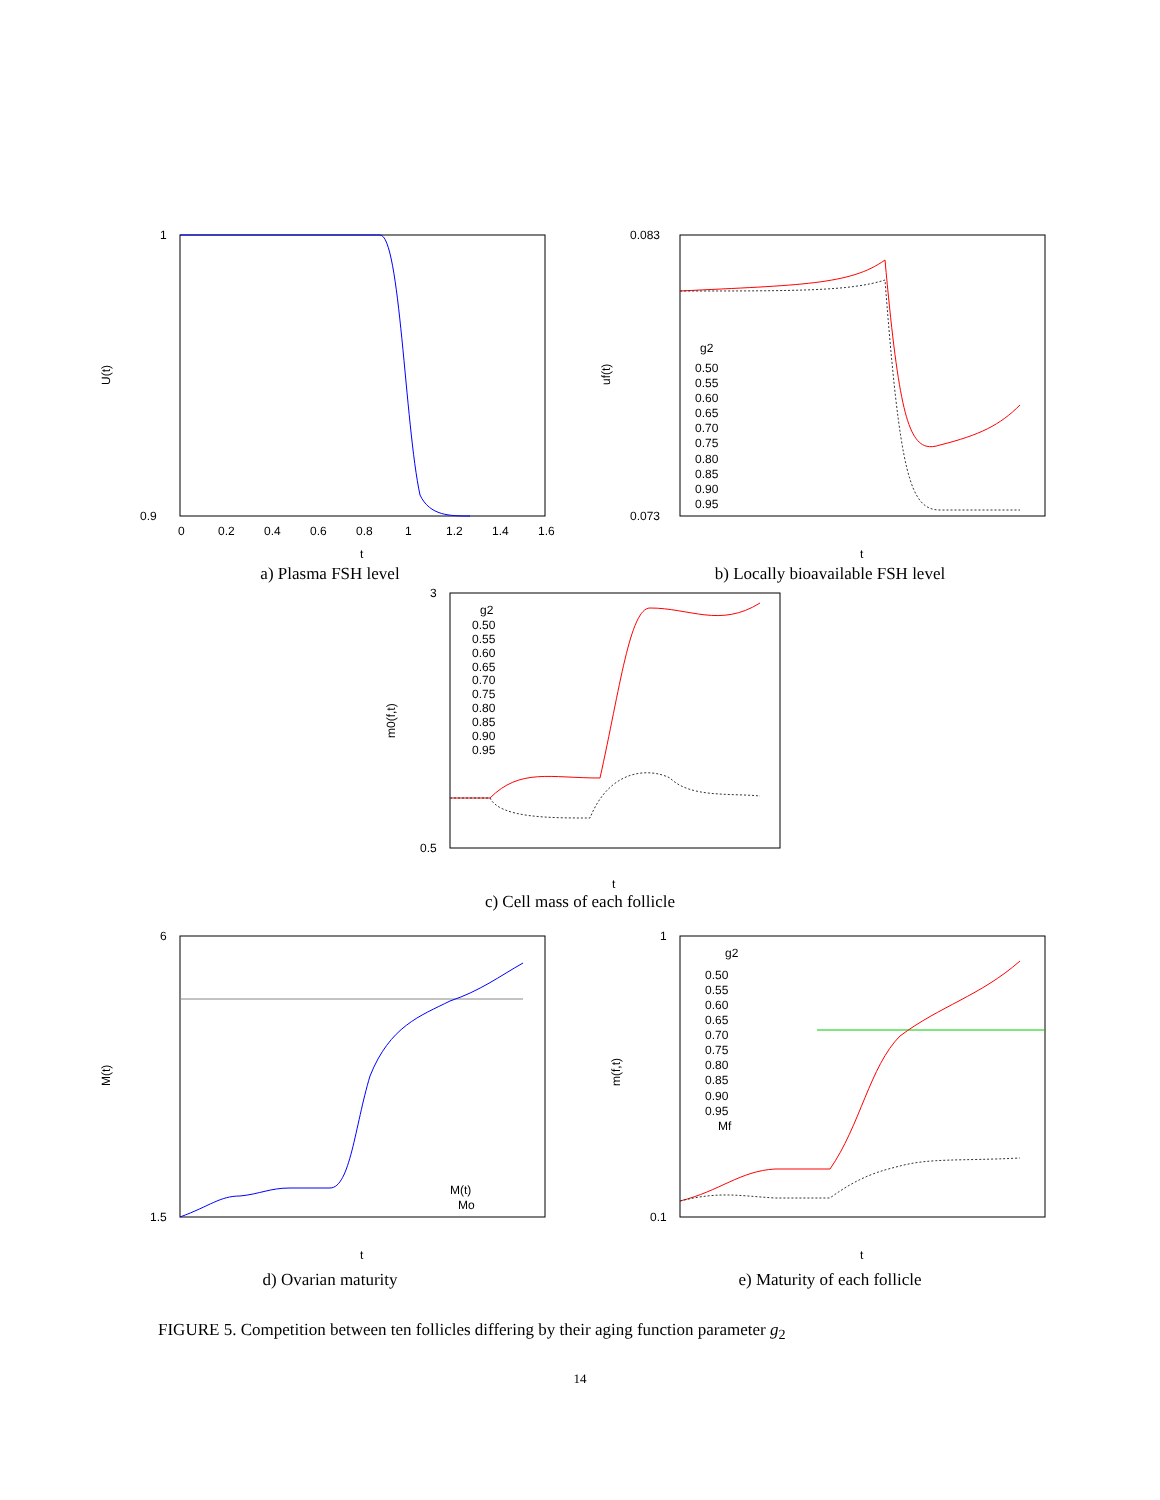1
0.9
U(t)
t
0
0.2
0.4
0.6
0.8
1
1.2
1.4
1.6
a) Plasma FSH level
0.083
0.073
uf(t)
t
g2
0.50
0.55
0.60
0.65
0.70
0.75
0.80
0.85
0.90
0.95
b) Locally bioavailable FSH level
3
0.5
m0(f,t)
t
g2
0.50
0.55
0.60
0.65
0.70
0.75
0.80
0.85
0.90
0.95
c) Cell mass of each follicle
6
1.5
M(t)
t
M(t)
Mo
d) Ovarian maturity
1
0.1
m(f,t)
t
g2
0.50
0.55
0.60
0.65
0.70
0.75
0.80
0.85
0.90
0.95
Mf
e) Maturity of each follicle
FIGURE 5. Competition between ten follicles differing by their aging function parameter g<sub>2</sub>
14